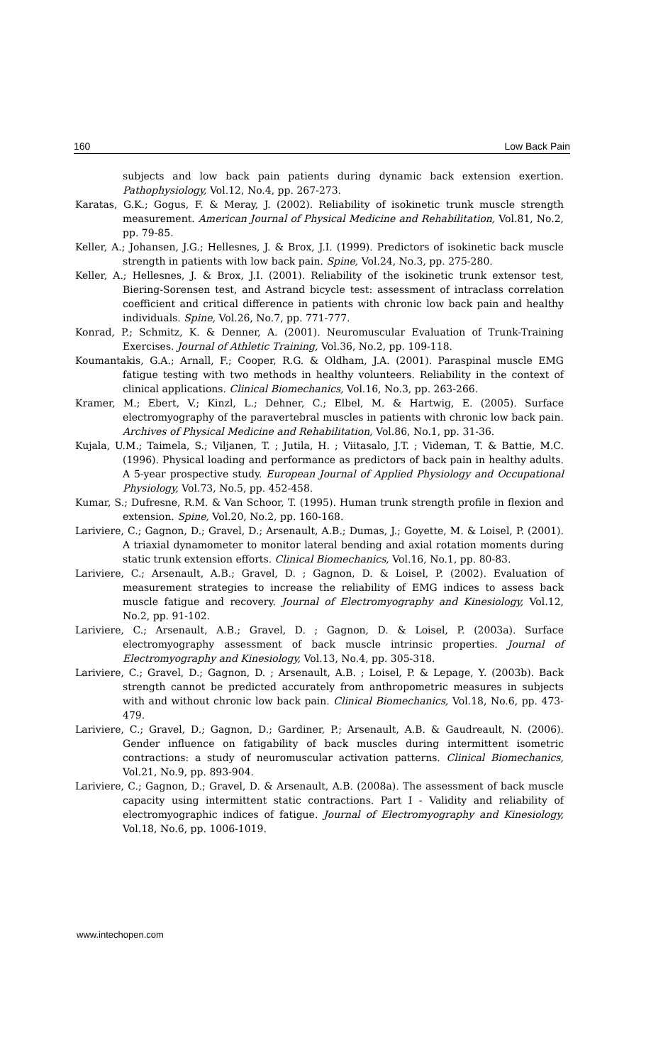160 Low Back Pain
subjects and low back pain patients during dynamic back extension exertion. Pathophysiology, Vol.12, No.4, pp. 267-273.
Karatas, G.K.; Gogus, F. & Meray, J. (2002). Reliability of isokinetic trunk muscle strength measurement. American Journal of Physical Medicine and Rehabilitation, Vol.81, No.2, pp. 79-85.
Keller, A.; Johansen, J.G.; Hellesnes, J. & Brox, J.I. (1999). Predictors of isokinetic back muscle strength in patients with low back pain. Spine, Vol.24, No.3, pp. 275-280.
Keller, A.; Hellesnes, J. & Brox, J.I. (2001). Reliability of the isokinetic trunk extensor test, Biering-Sorensen test, and Astrand bicycle test: assessment of intraclass correlation coefficient and critical difference in patients with chronic low back pain and healthy individuals. Spine, Vol.26, No.7, pp. 771-777.
Konrad, P.; Schmitz, K. & Denner, A. (2001). Neuromuscular Evaluation of Trunk-Training Exercises. Journal of Athletic Training, Vol.36, No.2, pp. 109-118.
Koumantakis, G.A.; Arnall, F.; Cooper, R.G. & Oldham, J.A. (2001). Paraspinal muscle EMG fatigue testing with two methods in healthy volunteers. Reliability in the context of clinical applications. Clinical Biomechanics, Vol.16, No.3, pp. 263-266.
Kramer, M.; Ebert, V.; Kinzl, L.; Dehner, C.; Elbel, M. & Hartwig, E. (2005). Surface electromyography of the paravertebral muscles in patients with chronic low back pain. Archives of Physical Medicine and Rehabilitation, Vol.86, No.1, pp. 31-36.
Kujala, U.M.; Taimela, S.; Viljanen, T. ; Jutila, H. ; Viitasalo, J.T. ; Videman, T. & Battie, M.C. (1996). Physical loading and performance as predictors of back pain in healthy adults. A 5-year prospective study. European Journal of Applied Physiology and Occupational Physiology, Vol.73, No.5, pp. 452-458.
Kumar, S.; Dufresne, R.M. & Van Schoor, T. (1995). Human trunk strength profile in flexion and extension. Spine, Vol.20, No.2, pp. 160-168.
Lariviere, C.; Gagnon, D.; Gravel, D.; Arsenault, A.B.; Dumas, J.; Goyette, M. & Loisel, P. (2001). A triaxial dynamometer to monitor lateral bending and axial rotation moments during static trunk extension efforts. Clinical Biomechanics, Vol.16, No.1, pp. 80-83.
Lariviere, C.; Arsenault, A.B.; Gravel, D. ; Gagnon, D. & Loisel, P. (2002). Evaluation of measurement strategies to increase the reliability of EMG indices to assess back muscle fatigue and recovery. Journal of Electromyography and Kinesiology, Vol.12, No.2, pp. 91-102.
Lariviere, C.; Arsenault, A.B.; Gravel, D. ; Gagnon, D. & Loisel, P. (2003a). Surface electromyography assessment of back muscle intrinsic properties. Journal of Electromyography and Kinesiology, Vol.13, No.4, pp. 305-318.
Lariviere, C.; Gravel, D.; Gagnon, D. ; Arsenault, A.B. ; Loisel, P. & Lepage, Y. (2003b). Back strength cannot be predicted accurately from anthropometric measures in subjects with and without chronic low back pain. Clinical Biomechanics, Vol.18, No.6, pp. 473-479.
Lariviere, C.; Gravel, D.; Gagnon, D.; Gardiner, P.; Arsenault, A.B. & Gaudreault, N. (2006). Gender influence on fatigability of back muscles during intermittent isometric contractions: a study of neuromuscular activation patterns. Clinical Biomechanics, Vol.21, No.9, pp. 893-904.
Lariviere, C.; Gagnon, D.; Gravel, D. & Arsenault, A.B. (2008a). The assessment of back muscle capacity using intermittent static contractions. Part I - Validity and reliability of electromyographic indices of fatigue. Journal of Electromyography and Kinesiology, Vol.18, No.6, pp. 1006-1019.
www.intechopen.com